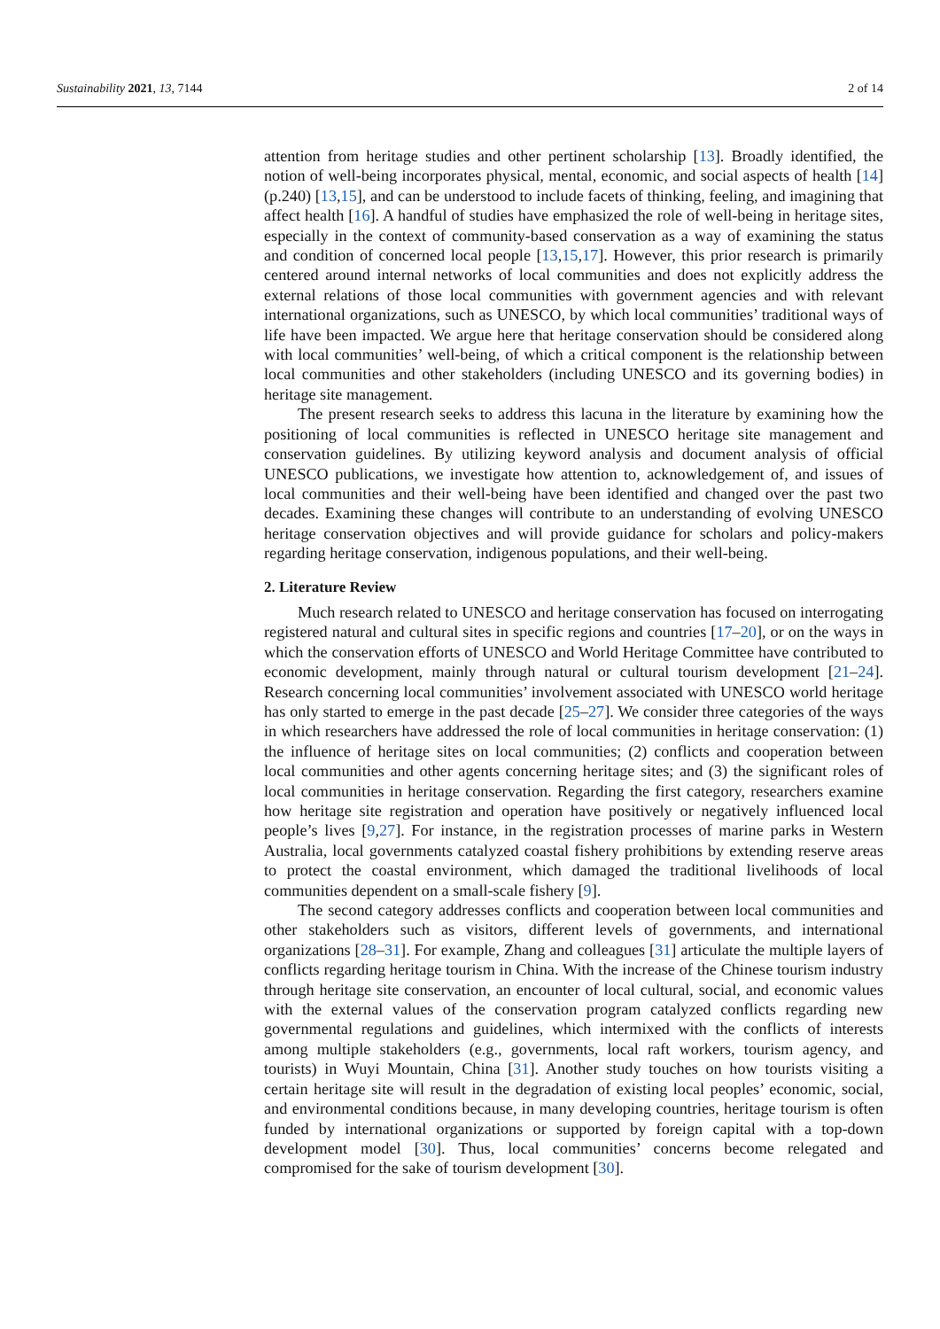Sustainability 2021, 13, 7144 2 of 14
attention from heritage studies and other pertinent scholarship [13]. Broadly identified, the notion of well-being incorporates physical, mental, economic, and social aspects of health [14] (p.240) [13,15], and can be understood to include facets of thinking, feeling, and imagining that affect health [16]. A handful of studies have emphasized the role of well-being in heritage sites, especially in the context of community-based conservation as a way of examining the status and condition of concerned local people [13,15,17]. However, this prior research is primarily centered around internal networks of local communities and does not explicitly address the external relations of those local communities with government agencies and with relevant international organizations, such as UNESCO, by which local communities’ traditional ways of life have been impacted. We argue here that heritage conservation should be considered along with local communities’ well-being, of which a critical component is the relationship between local communities and other stakeholders (including UNESCO and its governing bodies) in heritage site management.
The present research seeks to address this lacuna in the literature by examining how the positioning of local communities is reflected in UNESCO heritage site management and conservation guidelines. By utilizing keyword analysis and document analysis of official UNESCO publications, we investigate how attention to, acknowledgement of, and issues of local communities and their well-being have been identified and changed over the past two decades. Examining these changes will contribute to an understanding of evolving UNESCO heritage conservation objectives and will provide guidance for scholars and policy-makers regarding heritage conservation, indigenous populations, and their well-being.
2. Literature Review
Much research related to UNESCO and heritage conservation has focused on interrogating registered natural and cultural sites in specific regions and countries [17–20], or on the ways in which the conservation efforts of UNESCO and World Heritage Committee have contributed to economic development, mainly through natural or cultural tourism development [21–24]. Research concerning local communities’ involvement associated with UNESCO world heritage has only started to emerge in the past decade [25–27]. We consider three categories of the ways in which researchers have addressed the role of local communities in heritage conservation: (1) the influence of heritage sites on local communities; (2) conflicts and cooperation between local communities and other agents concerning heritage sites; and (3) the significant roles of local communities in heritage conservation. Regarding the first category, researchers examine how heritage site registration and operation have positively or negatively influenced local people’s lives [9,27]. For instance, in the registration processes of marine parks in Western Australia, local governments catalyzed coastal fishery prohibitions by extending reserve areas to protect the coastal environment, which damaged the traditional livelihoods of local communities dependent on a small-scale fishery [9].
The second category addresses conflicts and cooperation between local communities and other stakeholders such as visitors, different levels of governments, and international organizations [28–31]. For example, Zhang and colleagues [31] articulate the multiple layers of conflicts regarding heritage tourism in China. With the increase of the Chinese tourism industry through heritage site conservation, an encounter of local cultural, social, and economic values with the external values of the conservation program catalyzed conflicts regarding new governmental regulations and guidelines, which intermixed with the conflicts of interests among multiple stakeholders (e.g., governments, local raft workers, tourism agency, and tourists) in Wuyi Mountain, China [31]. Another study touches on how tourists visiting a certain heritage site will result in the degradation of existing local peoples’ economic, social, and environmental conditions because, in many developing countries, heritage tourism is often funded by international organizations or supported by foreign capital with a top-down development model [30]. Thus, local communities’ concerns become relegated and compromised for the sake of tourism development [30].